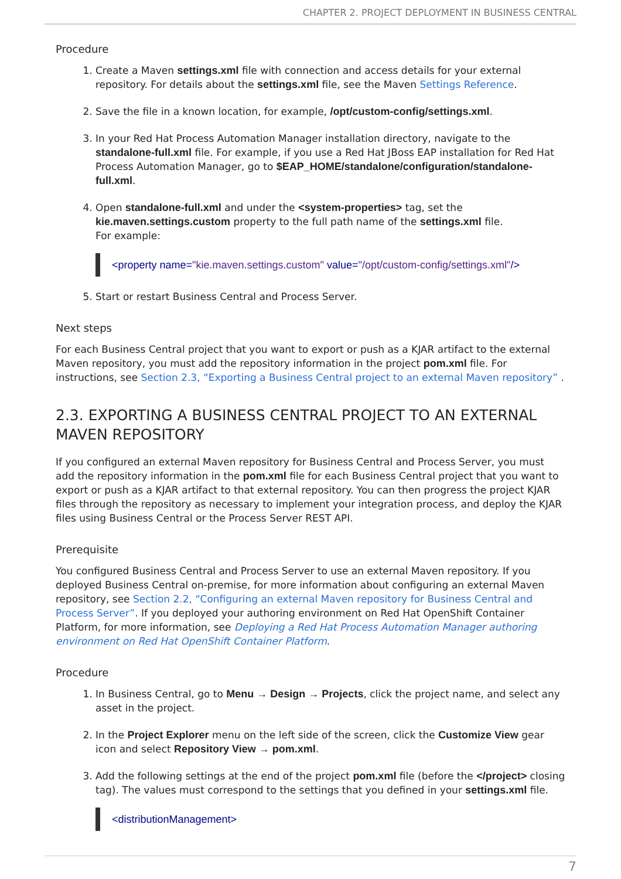CHAPTER 2. PROJECT DEPLOYMENT IN BUSINESS CENTRAL
Procedure
1. Create a Maven settings.xml file with connection and access details for your external repository. For details about the settings.xml file, see the Maven Settings Reference.
2. Save the file in a known location, for example, /opt/custom-config/settings.xml.
3. In your Red Hat Process Automation Manager installation directory, navigate to the standalone-full.xml file. For example, if you use a Red Hat JBoss EAP installation for Red Hat Process Automation Manager, go to $EAP_HOME/standalone/configuration/standalone-full.xml.
4. Open standalone-full.xml and under the <system-properties> tag, set the kie.maven.settings.custom property to the full path name of the settings.xml file.
For example:
<property name="kie.maven.settings.custom" value="/opt/custom-config/settings.xml"/>
5. Start or restart Business Central and Process Server.
Next steps
For each Business Central project that you want to export or push as a KJAR artifact to the external Maven repository, you must add the repository information in the project pom.xml file. For instructions, see Section 2.3, “Exporting a Business Central project to an external Maven repository” .
2.3. EXPORTING A BUSINESS CENTRAL PROJECT TO AN EXTERNAL MAVEN REPOSITORY
If you configured an external Maven repository for Business Central and Process Server, you must add the repository information in the pom.xml file for each Business Central project that you want to export or push as a KJAR artifact to that external repository. You can then progress the project KJAR files through the repository as necessary to implement your integration process, and deploy the KJAR files using Business Central or the Process Server REST API.
Prerequisite
You configured Business Central and Process Server to use an external Maven repository. If you deployed Business Central on-premise, for more information about configuring an external Maven repository, see Section 2.2, “Configuring an external Maven repository for Business Central and Process Server”. If you deployed your authoring environment on Red Hat OpenShift Container Platform, for more information, see Deploying a Red Hat Process Automation Manager authoring environment on Red Hat OpenShift Container Platform.
Procedure
1. In Business Central, go to Menu → Design → Projects, click the project name, and select any asset in the project.
2. In the Project Explorer menu on the left side of the screen, click the Customize View gear icon and select Repository View → pom.xml.
3. Add the following settings at the end of the project pom.xml file (before the </project> closing tag). The values must correspond to the settings that you defined in your settings.xml file.
<distributionManagement>
7